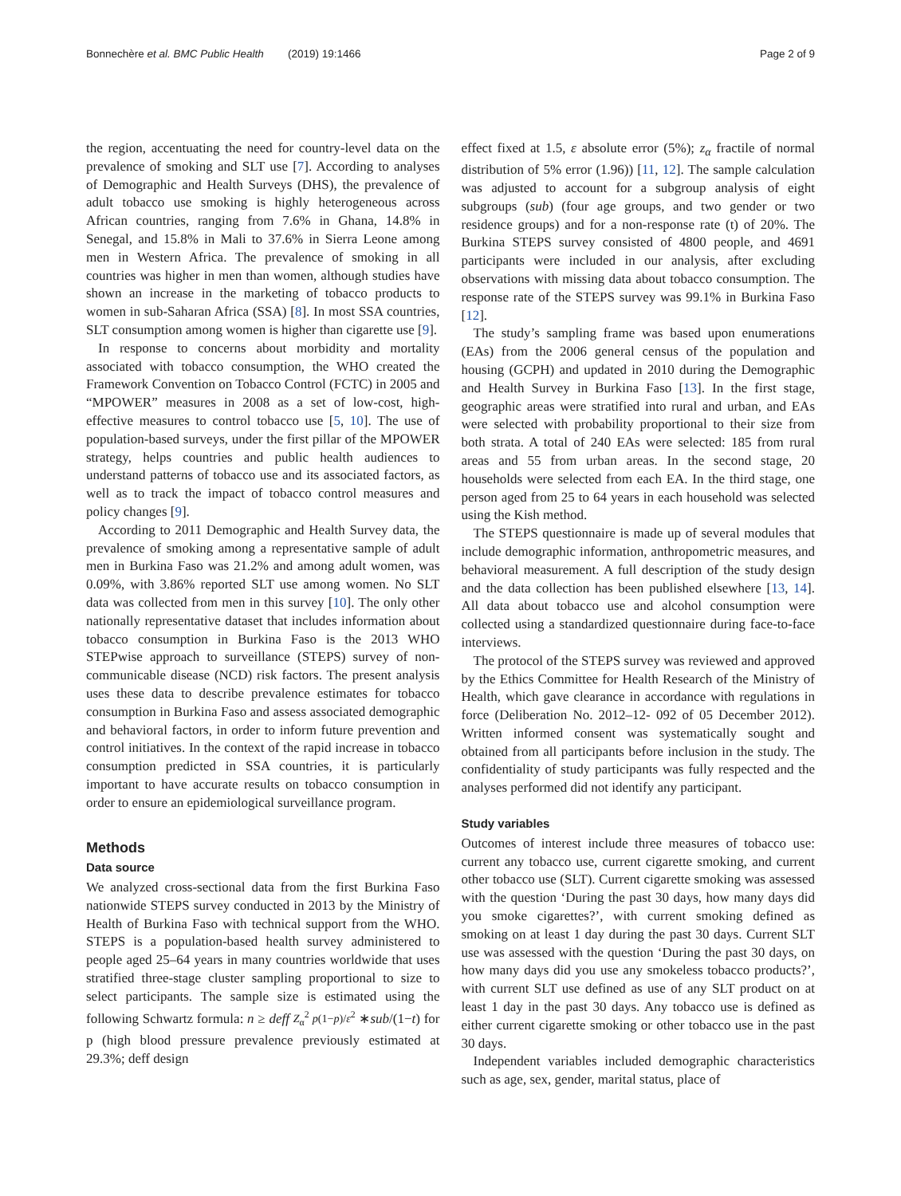Bonnechère et al. BMC Public Health (2019) 19:1466 Page 2 of 9
the region, accentuating the need for country-level data on the prevalence of smoking and SLT use [7]. According to analyses of Demographic and Health Surveys (DHS), the prevalence of adult tobacco use smoking is highly heterogeneous across African countries, ranging from 7.6% in Ghana, 14.8% in Senegal, and 15.8% in Mali to 37.6% in Sierra Leone among men in Western Africa. The prevalence of smoking in all countries was higher in men than women, although studies have shown an increase in the marketing of tobacco products to women in sub-Saharan Africa (SSA) [8]. In most SSA countries, SLT consumption among women is higher than cigarette use [9].
In response to concerns about morbidity and mortality associated with tobacco consumption, the WHO created the Framework Convention on Tobacco Control (FCTC) in 2005 and “MPOWER” measures in 2008 as a set of low-cost, high-effective measures to control tobacco use [5, 10]. The use of population-based surveys, under the first pillar of the MPOWER strategy, helps countries and public health audiences to understand patterns of tobacco use and its associated factors, as well as to track the impact of tobacco control measures and policy changes [9].
According to 2011 Demographic and Health Survey data, the prevalence of smoking among a representative sample of adult men in Burkina Faso was 21.2% and among adult women, was 0.09%, with 3.86% reported SLT use among women. No SLT data was collected from men in this survey [10]. The only other nationally representative dataset that includes information about tobacco consumption in Burkina Faso is the 2013 WHO STEPwise approach to surveillance (STEPS) survey of non-communicable disease (NCD) risk factors. The present analysis uses these data to describe prevalence estimates for tobacco consumption in Burkina Faso and assess associated demographic and behavioral factors, in order to inform future prevention and control initiatives. In the context of the rapid increase in tobacco consumption predicted in SSA countries, it is particularly important to have accurate results on tobacco consumption in order to ensure an epidemiological surveillance program.
Methods
Data source
We analyzed cross-sectional data from the first Burkina Faso nationwide STEPS survey conducted in 2013 by the Ministry of Health of Burkina Faso with technical support from the WHO. STEPS is a population-based health survey administered to people aged 25–64 years in many countries worldwide that uses stratified three-stage cluster sampling proportional to size to select participants. The sample size is estimated using the following Schwartz formula: n ≥ deff Z<sub>α</sub><sup>2</sup> p(1−p)/ε<sup>2</sup> ∗sub/(1−t) for p (high blood pressure prevalence previously estimated at 29.3%; deff design
effect fixed at 1.5, ε absolute error (5%); z<sub>α</sub> fractile of normal distribution of 5% error (1.96)) [11, 12]. The sample calculation was adjusted to account for a subgroup analysis of eight subgroups (sub) (four age groups, and two gender or two residence groups) and for a non-response rate (t) of 20%. The Burkina STEPS survey consisted of 4800 people, and 4691 participants were included in our analysis, after excluding observations with missing data about tobacco consumption. The response rate of the STEPS survey was 99.1% in Burkina Faso [12].
The study’s sampling frame was based upon enumerations (EAs) from the 2006 general census of the population and housing (GCPH) and updated in 2010 during the Demographic and Health Survey in Burkina Faso [13]. In the first stage, geographic areas were stratified into rural and urban, and EAs were selected with probability proportional to their size from both strata. A total of 240 EAs were selected: 185 from rural areas and 55 from urban areas. In the second stage, 20 households were selected from each EA. In the third stage, one person aged from 25 to 64 years in each household was selected using the Kish method.
The STEPS questionnaire is made up of several modules that include demographic information, anthropometric measures, and behavioral measurement. A full description of the study design and the data collection has been published elsewhere [13, 14]. All data about tobacco use and alcohol consumption were collected using a standardized questionnaire during face-to-face interviews.
The protocol of the STEPS survey was reviewed and approved by the Ethics Committee for Health Research of the Ministry of Health, which gave clearance in accordance with regulations in force (Deliberation No. 2012–12- 092 of 05 December 2012). Written informed consent was systematically sought and obtained from all participants before inclusion in the study. The confidentiality of study participants was fully respected and the analyses performed did not identify any participant.
Study variables
Outcomes of interest include three measures of tobacco use: current any tobacco use, current cigarette smoking, and current other tobacco use (SLT). Current cigarette smoking was assessed with the question ‘During the past 30 days, how many days did you smoke cigarettes?’, with current smoking defined as smoking on at least 1 day during the past 30 days. Current SLT use was assessed with the question ‘During the past 30 days, on how many days did you use any smokeless tobacco products?’, with current SLT use defined as use of any SLT product on at least 1 day in the past 30 days. Any tobacco use is defined as either current cigarette smoking or other tobacco use in the past 30 days.
Independent variables included demographic characteristics such as age, sex, gender, marital status, place of